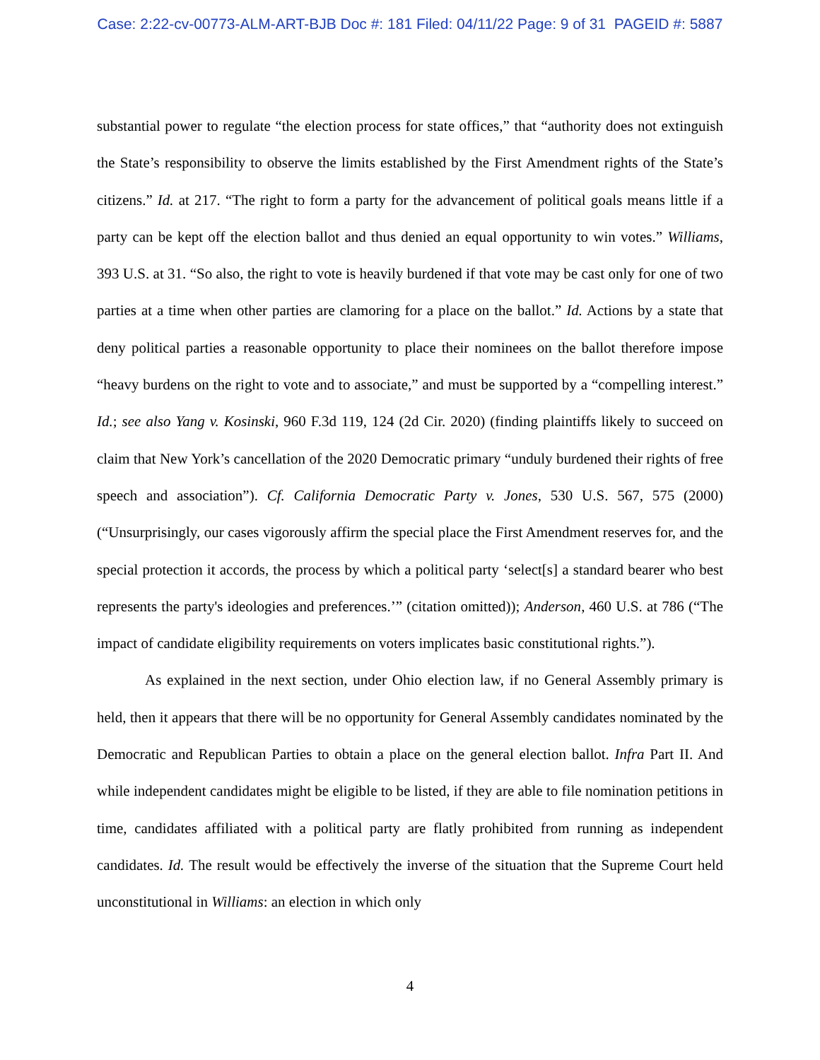Case: 2:22-cv-00773-ALM-ART-BJB Doc #: 181 Filed: 04/11/22 Page: 9 of 31 PAGEID #: 5887
substantial power to regulate “the election process for state offices,” that “authority does not extinguish the State’s responsibility to observe the limits established by the First Amendment rights of the State’s citizens.” Id. at 217. “The right to form a party for the advancement of political goals means little if a party can be kept off the election ballot and thus denied an equal opportunity to win votes.” Williams, 393 U.S. at 31. “So also, the right to vote is heavily burdened if that vote may be cast only for one of two parties at a time when other parties are clamoring for a place on the ballot.” Id. Actions by a state that deny political parties a reasonable opportunity to place their nominees on the ballot therefore impose “heavy burdens on the right to vote and to associate,” and must be supported by a “compelling interest.” Id.; see also Yang v. Kosinski, 960 F.3d 119, 124 (2d Cir. 2020) (finding plaintiffs likely to succeed on claim that New York’s cancellation of the 2020 Democratic primary “unduly burdened their rights of free speech and association”). Cf. California Democratic Party v. Jones, 530 U.S. 567, 575 (2000) (“Unsurprisingly, our cases vigorously affirm the special place the First Amendment reserves for, and the special protection it accords, the process by which a political party ‘select[s] a standard bearer who best represents the party's ideologies and preferences.’” (citation omitted)); Anderson, 460 U.S. at 786 (“The impact of candidate eligibility requirements on voters implicates basic constitutional rights.”).
As explained in the next section, under Ohio election law, if no General Assembly primary is held, then it appears that there will be no opportunity for General Assembly candidates nominated by the Democratic and Republican Parties to obtain a place on the general election ballot. Infra Part II. And while independent candidates might be eligible to be listed, if they are able to file nomination petitions in time, candidates affiliated with a political party are flatly prohibited from running as independent candidates. Id. The result would be effectively the inverse of the situation that the Supreme Court held unconstitutional in Williams: an election in which only
4